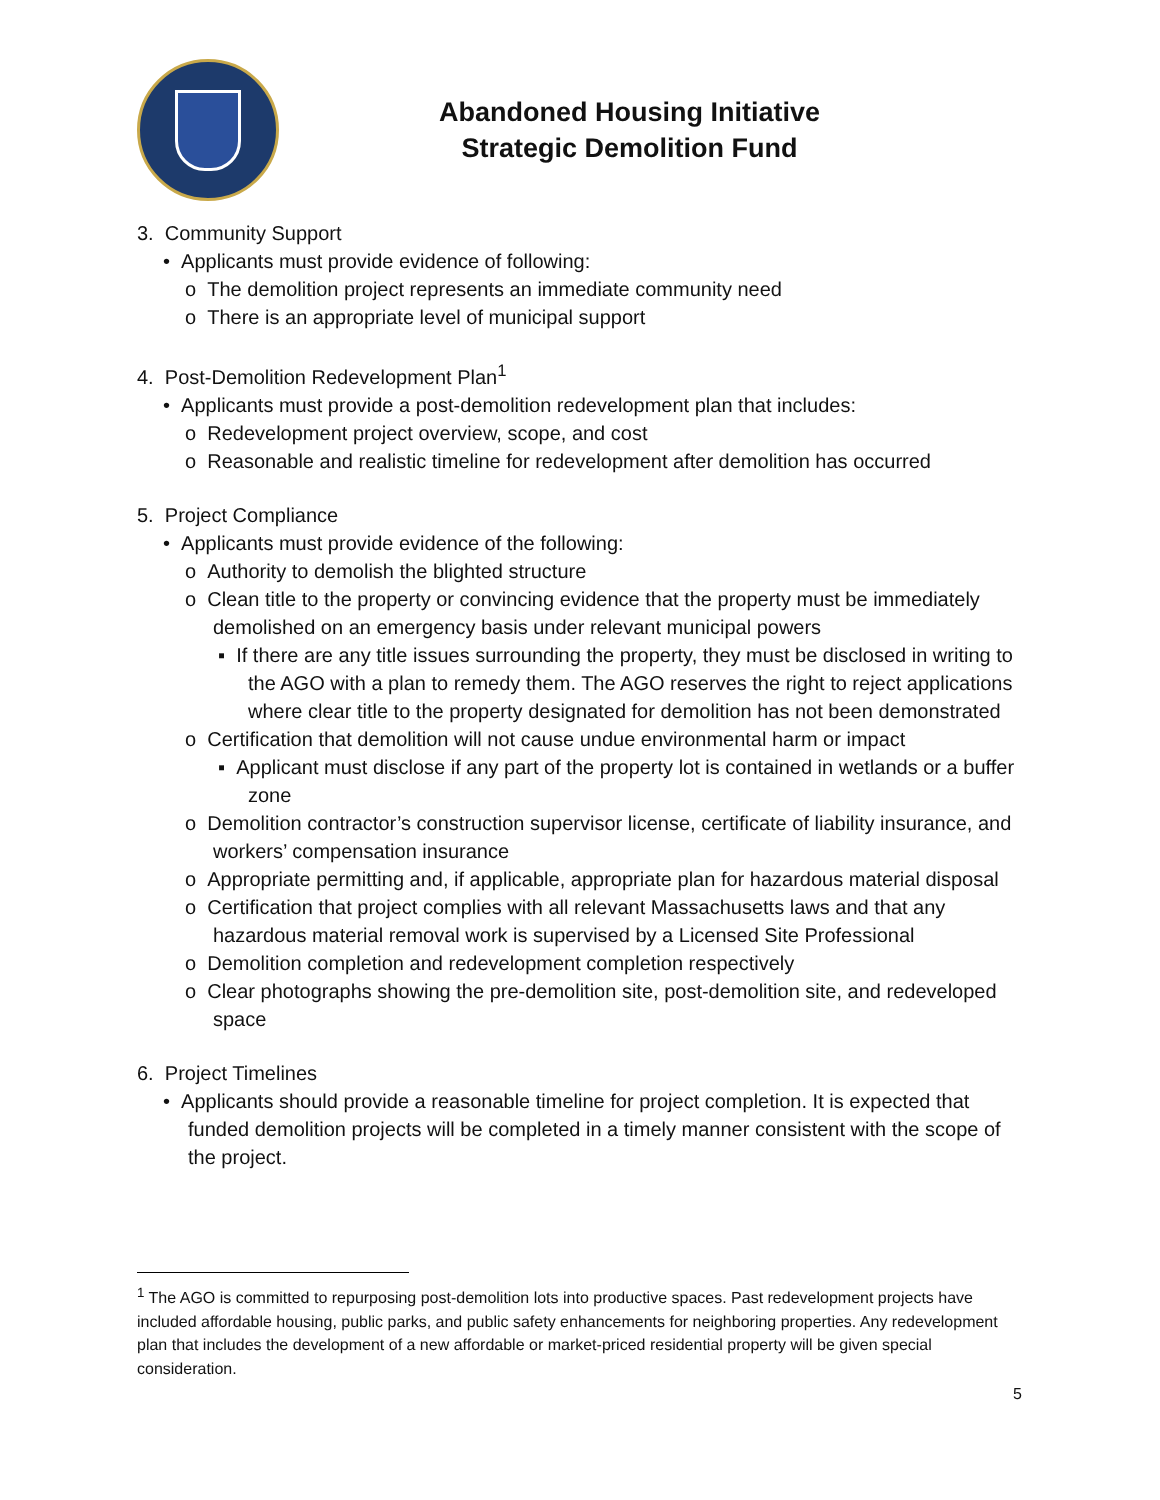Abandoned Housing Initiative
Strategic Demolition Fund
3. Community Support
• Applicants must provide evidence of following:
o The demolition project represents an immediate community need
o There is an appropriate level of municipal support
4. Post-Demolition Redevelopment Plan<sup>1</sup>
• Applicants must provide a post-demolition redevelopment plan that includes:
o Redevelopment project overview, scope, and cost
o Reasonable and realistic timeline for redevelopment after demolition has occurred
5. Project Compliance
• Applicants must provide evidence of the following:
o Authority to demolish the blighted structure
o Clean title to the property or convincing evidence that the property must be immediately demolished on an emergency basis under relevant municipal powers
▪ If there are any title issues surrounding the property, they must be disclosed in writing to the AGO with a plan to remedy them. The AGO reserves the right to reject applications where clear title to the property designated for demolition has not been demonstrated
o Certification that demolition will not cause undue environmental harm or impact
▪ Applicant must disclose if any part of the property lot is contained in wetlands or a buffer zone
o Demolition contractor’s construction supervisor license, certificate of liability insurance, and workers’ compensation insurance
o Appropriate permitting and, if applicable, appropriate plan for hazardous material disposal
o Certification that project complies with all relevant Massachusetts laws and that any hazardous material removal work is supervised by a Licensed Site Professional
o Demolition completion and redevelopment completion respectively
o Clear photographs showing the pre-demolition site, post-demolition site, and redeveloped space
6. Project Timelines
• Applicants should provide a reasonable timeline for project completion. It is expected that funded demolition projects will be completed in a timely manner consistent with the scope of the project.
<sup>1</sup> The AGO is committed to repurposing post-demolition lots into productive spaces. Past redevelopment projects have included affordable housing, public parks, and public safety enhancements for neighboring properties. Any redevelopment plan that includes the development of a new affordable or market-priced residential property will be given special consideration.
5